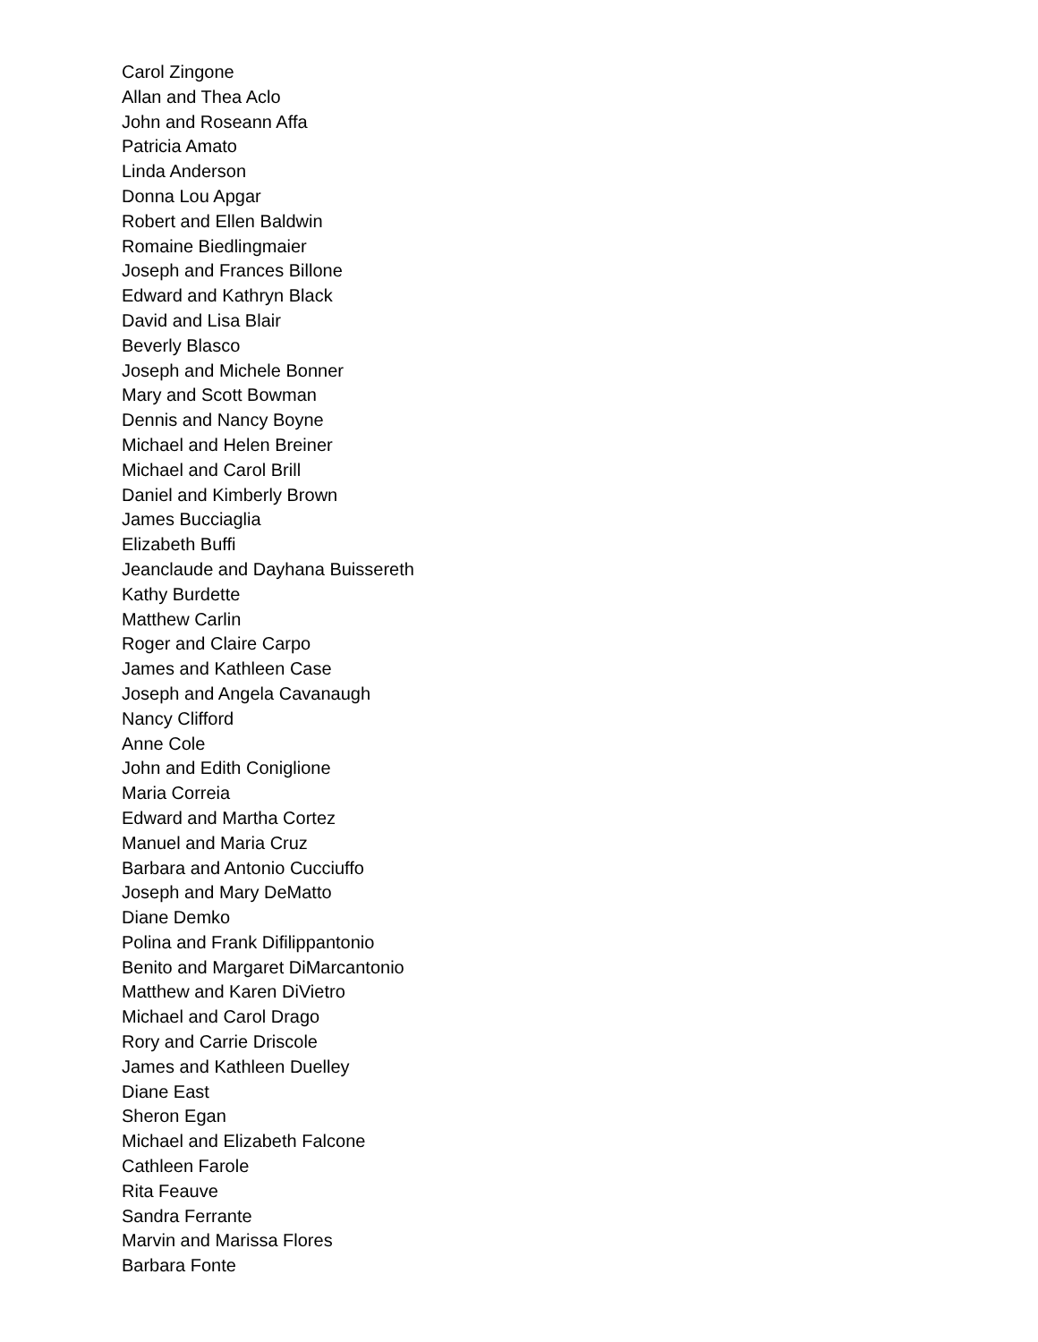Carol Zingone
Allan and Thea Aclo
John and Roseann Affa
Patricia Amato
Linda Anderson
Donna Lou Apgar
Robert and Ellen Baldwin
Romaine Biedlingmaier
Joseph and Frances Billone
Edward and Kathryn Black
David and Lisa Blair
Beverly Blasco
Joseph and Michele Bonner
Mary and Scott Bowman
Dennis and Nancy Boyne
Michael and Helen Breiner
Michael and Carol Brill
Daniel and Kimberly Brown
James Bucciaglia
Elizabeth Buffi
Jeanclaude and Dayhana Buissereth
Kathy Burdette
Matthew Carlin
Roger and Claire Carpo
James and Kathleen Case
Joseph and Angela Cavanaugh
Nancy Clifford
Anne Cole
John and Edith Coniglione
Maria Correia
Edward and Martha Cortez
Manuel and Maria Cruz
Barbara and Antonio Cucciuffo
Joseph and Mary DeMatto
Diane Demko
Polina and Frank Difilippantonio
Benito and Margaret DiMarcantonio
Matthew and Karen DiVietro
Michael and Carol Drago
Rory and Carrie Driscole
James and Kathleen Duelley
Diane East
Sheron Egan
Michael and Elizabeth Falcone
Cathleen Farole
Rita Feauve
Sandra Ferrante
Marvin and Marissa Flores
Barbara Fonte